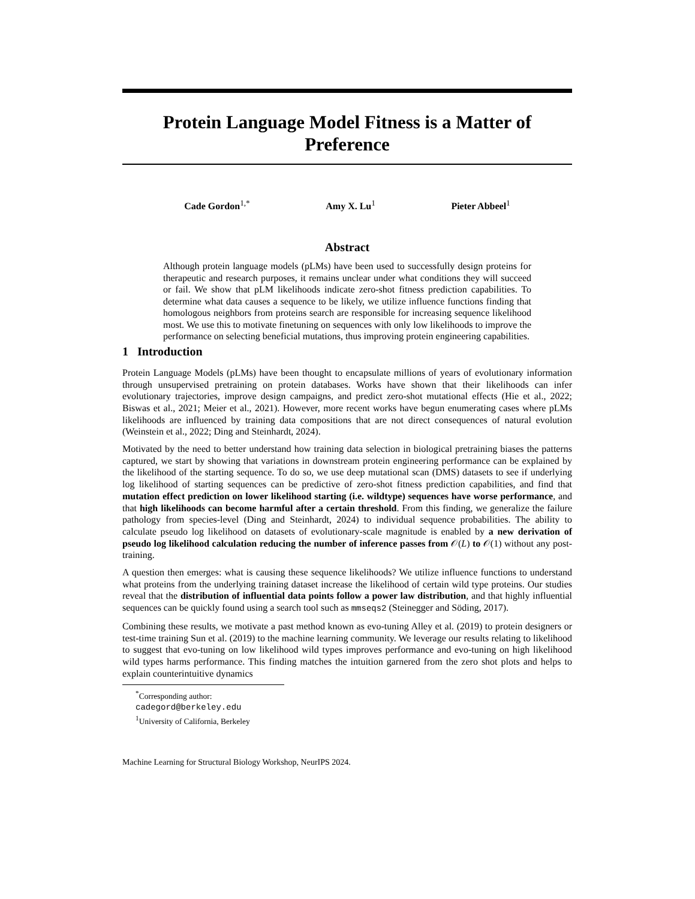Protein Language Model Fitness is a Matter of Preference
Cade Gordon<sup>1,*</sup> Amy X. Lu<sup>1</sup> Pieter Abbeel<sup>1</sup>
Abstract
Although protein language models (pLMs) have been used to successfully design proteins for therapeutic and research purposes, it remains unclear under what conditions they will succeed or fail. We show that pLM likelihoods indicate zero-shot fitness prediction capabilities. To determine what data causes a sequence to be likely, we utilize influence functions finding that homologous neighbors from proteins search are responsible for increasing sequence likelihood most. We use this to motivate finetuning on sequences with only low likelihoods to improve the performance on selecting beneficial mutations, thus improving protein engineering capabilities.
1 Introduction
Protein Language Models (pLMs) have been thought to encapsulate millions of years of evolutionary information through unsupervised pretraining on protein databases. Works have shown that their likelihoods can infer evolutionary trajectories, improve design campaigns, and predict zero-shot mutational effects (Hie et al., 2022; Biswas et al., 2021; Meier et al., 2021). However, more recent works have begun enumerating cases where pLMs likelihoods are influenced by training data compositions that are not direct consequences of natural evolution (Weinstein et al., 2022; Ding and Steinhardt, 2024).
Motivated by the need to better understand how training data selection in biological pretraining biases the patterns captured, we start by showing that variations in downstream protein engineering performance can be explained by the likelihood of the starting sequence. To do so, we use deep mutational scan (DMS) datasets to see if underlying log likelihood of starting sequences can be predictive of zero-shot fitness prediction capabilities, and find that mutation effect prediction on lower likelihood starting (i.e. wildtype) sequences have worse performance, and that high likelihoods can become harmful after a certain threshold. From this finding, we generalize the failure pathology from species-level (Ding and Steinhardt, 2024) to individual sequence probabilities. The ability to calculate pseudo log likelihood on datasets of evolutionary-scale magnitude is enabled by a new derivation of pseudo log likelihood calculation reducing the number of inference passes from 𝒪(L) to 𝒪(1) without any post-training.
A question then emerges: what is causing these sequence likelihoods? We utilize influence functions to understand what proteins from the underlying training dataset increase the likelihood of certain wild type proteins. Our studies reveal that the distribution of influential data points follow a power law distribution, and that highly influential sequences can be quickly found using a search tool such as mmseqs2 (Steinegger and Söding, 2017).
Combining these results, we motivate a past method known as evo-tuning Alley et al. (2019) to protein designers or test-time training Sun et al. (2019) to the machine learning community. We leverage our results relating to likelihood to suggest that evo-tuning on low likelihood wild types improves performance and evo-tuning on high likelihood wild types harms performance. This finding matches the intuition garnered from the zero shot plots and helps to explain counterintuitive dynamics
<sup>*</sup> Corresponding author: cadegord@berkeley.edu
<sup>1</sup> University of California, Berkeley
Machine Learning for Structural Biology Workshop, NeurIPS 2024.